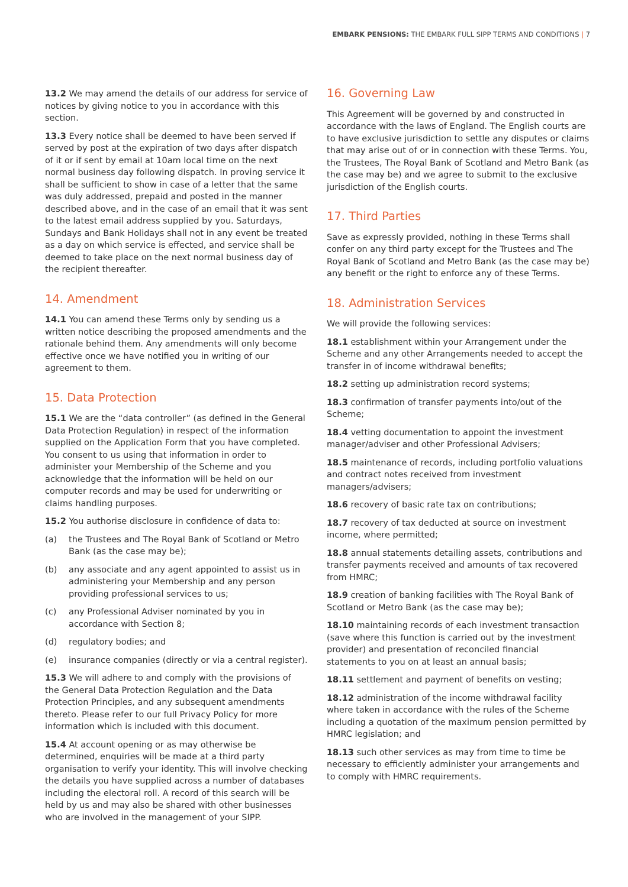EMBARK PENSIONS: THE EMBARK FULL SIPP TERMS AND CONDITIONS | 7
13.2 We may amend the details of our address for service of notices by giving notice to you in accordance with this section.
13.3 Every notice shall be deemed to have been served if served by post at the expiration of two days after dispatch of it or if sent by email at 10am local time on the next normal business day following dispatch. In proving service it shall be sufficient to show in case of a letter that the same was duly addressed, prepaid and posted in the manner described above, and in the case of an email that it was sent to the latest email address supplied by you. Saturdays, Sundays and Bank Holidays shall not in any event be treated as a day on which service is effected, and service shall be deemed to take place on the next normal business day of the recipient thereafter.
14. Amendment
14.1 You can amend these Terms only by sending us a written notice describing the proposed amendments and the rationale behind them. Any amendments will only become effective once we have notified you in writing of our agreement to them.
15. Data Protection
15.1 We are the “data controller” (as defined in the General Data Protection Regulation) in respect of the information supplied on the Application Form that you have completed. You consent to us using that information in order to administer your Membership of the Scheme and you acknowledge that the information will be held on our computer records and may be used for underwriting or claims handling purposes.
15.2 You authorise disclosure in confidence of data to:
(a) the Trustees and The Royal Bank of Scotland or Metro Bank (as the case may be);
(b) any associate and any agent appointed to assist us in administering your Membership and any person providing professional services to us;
(c) any Professional Adviser nominated by you in accordance with Section 8;
(d) regulatory bodies; and
(e) insurance companies (directly or via a central register).
15.3 We will adhere to and comply with the provisions of the General Data Protection Regulation and the Data Protection Principles, and any subsequent amendments thereto. Please refer to our full Privacy Policy for more information which is included with this document.
15.4 At account opening or as may otherwise be determined, enquiries will be made at a third party organisation to verify your identity. This will involve checking the details you have supplied across a number of databases including the electoral roll. A record of this search will be held by us and may also be shared with other businesses who are involved in the management of your SIPP.
16. Governing Law
This Agreement will be governed by and constructed in accordance with the laws of England. The English courts are to have exclusive jurisdiction to settle any disputes or claims that may arise out of or in connection with these Terms. You, the Trustees, The Royal Bank of Scotland and Metro Bank (as the case may be) and we agree to submit to the exclusive jurisdiction of the English courts.
17. Third Parties
Save as expressly provided, nothing in these Terms shall confer on any third party except for the Trustees and The Royal Bank of Scotland and Metro Bank (as the case may be) any benefit or the right to enforce any of these Terms.
18. Administration Services
We will provide the following services:
18.1 establishment within your Arrangement under the Scheme and any other Arrangements needed to accept the transfer in of income withdrawal benefits;
18.2 setting up administration record systems;
18.3 confirmation of transfer payments into/out of the Scheme;
18.4 vetting documentation to appoint the investment manager/adviser and other Professional Advisers;
18.5 maintenance of records, including portfolio valuations and contract notes received from investment managers/advisers;
18.6 recovery of basic rate tax on contributions;
18.7 recovery of tax deducted at source on investment income, where permitted;
18.8 annual statements detailing assets, contributions and transfer payments received and amounts of tax recovered from HMRC;
18.9 creation of banking facilities with The Royal Bank of Scotland or Metro Bank (as the case may be);
18.10 maintaining records of each investment transaction (save where this function is carried out by the investment provider) and presentation of reconciled financial statements to you on at least an annual basis;
18.11 settlement and payment of benefits on vesting;
18.12 administration of the income withdrawal facility where taken in accordance with the rules of the Scheme including a quotation of the maximum pension permitted by HMRC legislation; and
18.13 such other services as may from time to time be necessary to efficiently administer your arrangements and to comply with HMRC requirements.